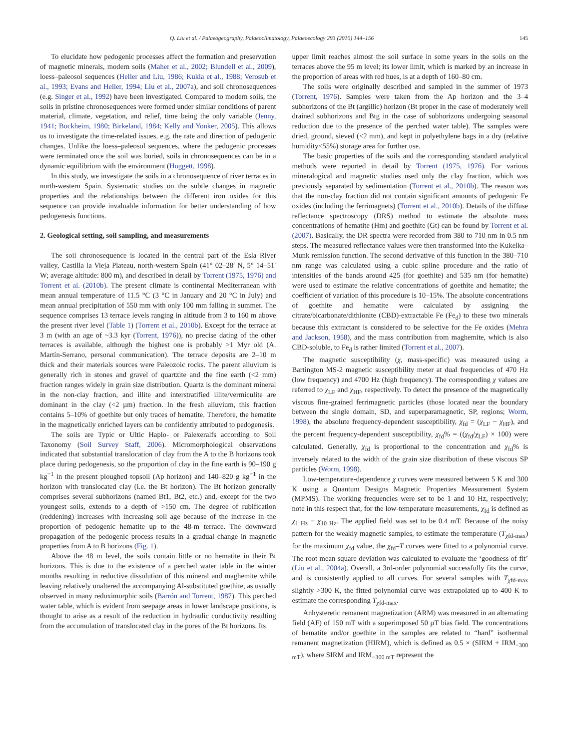Q. Liu et al. / Palaeogeography, Palaeoclimatology, Palaeoecology 293 (2010) 144–156 145
To elucidate how pedogenic processes affect the formation and preservation of magnetic minerals, modern soils (Maher et al., 2002; Blundell et al., 2009), loess–paleosol sequences (Heller and Liu, 1986; Kukla et al., 1988; Verosub et al., 1993; Evans and Heller, 1994; Liu et al., 2007a), and soil chronosequences (e.g. Singer et al., 1992) have been investigated. Compared to modern soils, the soils in pristine chronosequences were formed under similar conditions of parent material, climate, vegetation, and relief, time being the only variable (Jenny, 1941; Bockheim, 1980; Birkeland, 1984; Kelly and Yonker, 2005). This allows us to investigate the time-related issues, e.g. the rate and direction of pedogenic changes. Unlike the loess–paleosol sequences, where the pedogenic processes were terminated once the soil was buried, soils in chronosequences can be in a dynamic equilibrium with the environment (Huggett, 1998).
In this study, we investigate the soils in a chronosequence of river terraces in north-western Spain. Systematic studies on the subtle changes in magnetic properties and the relationships between the different iron oxides for this sequence can provide invaluable information for better understanding of how pedogenesis functions.
2. Geological setting, soil sampling, and measurements
The soil chronosequence is located in the central part of the Esla River valley, Castilla la Vieja Plateau, north-western Spain (41° 02–28′ N, 5° 14–51′ W; average altitude: 800 m), and described in detail by Torrent (1975, 1976) and Torrent et al. (2010b). The present climate is continental Mediterranean with mean annual temperature of 11.5 °C (3 °C in January and 20 °C in July) and mean annual precipitation of 550 mm with only 100 mm falling in summer. The sequence comprises 13 terrace levels ranging in altitude from 3 to 160 m above the present river level (Table 1) (Torrent et al., 2010b). Except for the terrace at 3 m (with an age of ~3.3 kyr (Torrent, 1976)), no precise dating of the other terraces is available, although the highest one is probably >1 Myr old (A. Martín-Serrano, personal communication). The terrace deposits are 2–10 m thick and their materials sources were Paleozoic rocks. The parent alluvium is generally rich in stones and gravel of quartzite and the fine earth (<2 mm) fraction ranges widely in grain size distribution. Quartz is the dominant mineral in the non-clay fraction, and illite and interstratified illite/vermiculite are dominant in the clay (<2 µm) fraction. In the fresh alluvium, this fraction contains 5–10% of goethite but only traces of hematite. Therefore, the hematite in the magnetically enriched layers can be confidently attributed to pedogenesis.
The soils are Typic or Ultic Haplo- or Palexeralfs according to Soil Taxonomy (Soil Survey Staff, 2006). Micromorphological observations indicated that substantial translocation of clay from the A to the B horizons took place during pedogenesis, so the proportion of clay in the fine earth is 90–190 g kg<sup>−1</sup> in the present ploughed topsoil (Ap horizon) and 140–820 g kg<sup>−1</sup> in the horizon with translocated clay (i.e. the Bt horizon). The Bt horizon generally comprises several subhorizons (named Bt1, Bt2, etc.) and, except for the two youngest soils, extends to a depth of >150 cm. The degree of rubification (reddening) increases with increasing soil age because of the increase in the proportion of pedogenic hematite up to the 48-m terrace. The downward propagation of the pedogenic process results in a gradual change in magnetic properties from A to B horizons (Fig. 1).
Above the 48 m level, the soils contain little or no hematite in their Bt horizons. This is due to the existence of a perched water table in the winter months resulting in reductive dissolution of this mineral and maghemite while leaving relatively unaltered the accompanying Al-substituted goethite, as usually observed in many redoximorphic soils (Barrón and Torrent, 1987). This perched water table, which is evident from seepage areas in lower landscape positions, is thought to arise as a result of the reduction in hydraulic conductivity resulting from the accumulation of translocated clay in the pores of the Bt horizons. Its
upper limit reaches almost the soil surface in some years in the soils on the terraces above the 95 m level; its lower limit, which is marked by an increase in the proportion of areas with red hues, is at a depth of 160–80 cm.
The soils were originally described and sampled in the summer of 1973 (Torrent, 1976). Samples were taken from the Ap horizon and the 3–4 subhorizons of the Bt (argillic) horizon (Bt proper in the case of moderately well drained subhorizons and Btg in the case of subhorizons undergoing seasonal reduction due to the presence of the perched water table). The samples were dried, ground, sieved (<2 mm), and kept in polyethylene bags in a dry (relative humidity<55%) storage area for further use.
The basic properties of the soils and the corresponding standard analytical methods were reported in detail by Torrent (1975, 1976). For various mineralogical and magnetic studies used only the clay fraction, which was previously separated by sedimentation (Torrent et al., 2010b). The reason was that the non-clay fraction did not contain significant amounts of pedogenic Fe oxides (including the ferrimagnets) (Torrent et al., 2010b). Details of the diffuse reflectance spectroscopy (DRS) method to estimate the absolute mass concentrations of hematite (Hm) and goethite (Gt) can be found by Torrent et al. (2007). Basically, the DR spectra were recorded from 380 to 710 nm in 0.5 nm steps. The measured reflectance values were then transformed into the Kukelka–Munk remission function. The second derivative of this function in the 380–710 nm range was calculated using a cubic spline procedure and the ratio of intensities of the bands around 425 (for goethite) and 535 nm (for hematite) were used to estimate the relative concentrations of goethite and hematite; the coefficient of variation of this procedure is 10–15%. The absolute concentrations of goethite and hematite were calculated by assigning the citrate/bicarbonate/dithionite (CBD)-extractable Fe (Fe<sub>d</sub>) to these two minerals because this extractant is considered to be selective for the Fe oxides (Mehra and Jackson, 1958), and the mass contribution from maghemite, which is also CBD-soluble, to Fe<sub>d</sub> is rather limited (Torrent et al., 2007).
The magnetic susceptibility (χ, mass-specific) was measured using a Bartington MS-2 magnetic susceptibility meter at dual frequencies of 470 Hz (low frequency) and 4700 Hz (high frequency). The corresponding χ values are referred to χ<sub>LF</sub> and χ<sub>HF</sub>, respectively. To detect the presence of the magnetically viscous fine-grained ferrimagnetic particles (those located near the boundary between the single domain, SD, and superparamagnetic, SP, regions; Worm, 1998), the absolute frequency-dependent susceptibility, χ<sub>fd</sub> = (χ<sub>LF</sub> − χ<sub>HF</sub>), and the percent frequency-dependent susceptibility, χ<sub>fd</sub>% = ((χ<sub>fd</sub>/χ<sub>LF</sub>) × 100) were calculated. Generally, χ<sub>fd</sub> is proportional to the concentration and χ<sub>fd</sub>% is inversely related to the width of the grain size distribution of these viscous SP particles (Worm, 1998).
Low-temperature-dependence χ curves were measured between 5 K and 300 K using a Quantum Designs Magnetic Properties Measurement System (MPMS). The working frequencies were set to be 1 and 10 Hz, respectively; note in this respect that, for the low-temperature measurements, χ<sub>fd</sub> is defined as χ<sub>1 Hz</sub> − χ<sub>10 Hz</sub>. The applied field was set to be 0.4 mT. Because of the noisy pattern for the weakly magnetic samples, to estimate the temperature (T<sub>χfd-max</sub>) for the maximum χ<sub>fd</sub> value, the χ<sub>fd</sub>–T curves were fitted to a polynomial curve. The root mean square deviation was calculated to evaluate the ‘goodness of fit’ (Liu et al., 2004a). Overall, a 3rd-order polynomial successfully fits the curve, and is consistently applied to all curves. For several samples with T<sub>χfd-max</sub> slightly >300 K, the fitted polynomial curve was extrapolated up to 400 K to estimate the corresponding T<sub>χfd-max</sub>.
Anhysteretic remanent magnetization (ARM) was measured in an alternating field (AF) of 150 mT with a superimposed 50 µT bias field. The concentrations of hematite and/or goethite in the samples are related to “hard” isothermal remanent magnetization (HIRM), which is defined as 0.5 × (SIRM + IRM<sub>−300 mT</sub>), where SIRM and IRM<sub>−300 mT</sub> represent the